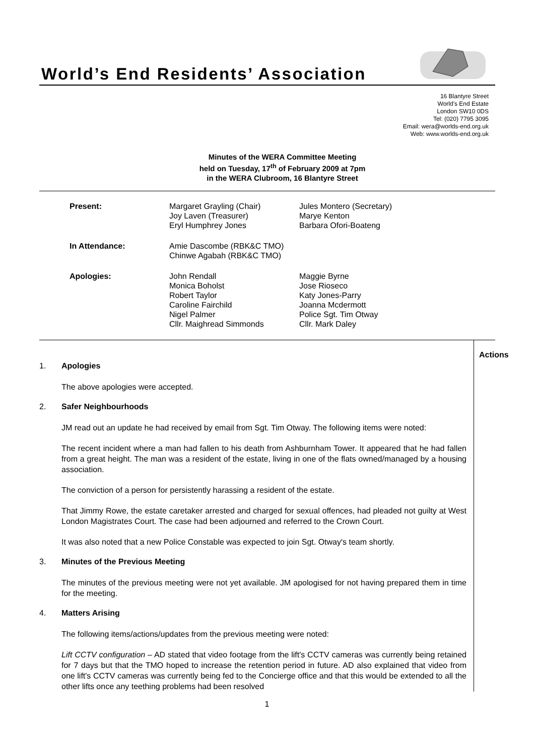World’s End Residents’ Association
16 Blantyre Street
World's End Estate
London SW10 0DS
Tel: (020) 7795 3095
Email: wera@worlds-end.org.uk
Web: www.worlds-end.org.uk
Minutes of the WERA Committee Meeting
held on Tuesday, 17<sup>th</sup> of February 2009 at 7pm
in the WERA Clubroom, 16 Blantyre Street
| Present: | Margaret Grayling (Chair) Joy Laven (Treasurer) Eryl Humphrey Jones | Jules Montero (Secretary) Marye Kenton Barbara Ofori-Boateng |
| In Attendance: | Amie Dascombe (RBK&C TMO) Chinwe Agabah (RBK&C TMO) | |
| Apologies: | John Rendall Monica Boholst Robert Taylor Caroline Fairchild Nigel Palmer Cllr. Maighread Simmonds | Maggie Byrne Jose Rioseco Katy Jones-Parry Joanna Mcdermott Police Sgt. Tim Otway Cllr. Mark Daley |
1. Apologies
The above apologies were accepted.
2. Safer Neighbourhoods
JM read out an update he had received by email from Sgt. Tim Otway. The following items were noted:
The recent incident where a man had fallen to his death from Ashburnham Tower. It appeared that he had fallen from a great height. The man was a resident of the estate, living in one of the flats owned/managed by a housing association.
The conviction of a person for persistently harassing a resident of the estate.
That Jimmy Rowe, the estate caretaker arrested and charged for sexual offences, had pleaded not guilty at West London Magistrates Court. The case had been adjourned and referred to the Crown Court.
It was also noted that a new Police Constable was expected to join Sgt. Otway's team shortly.
3. Minutes of the Previous Meeting
The minutes of the previous meeting were not yet available. JM apologised for not having prepared them in time for the meeting.
4. Matters Arising
The following items/actions/updates from the previous meeting were noted:
Lift CCTV configuration – AD stated that video footage from the lift's CCTV cameras was currently being retained for 7 days but that the TMO hoped to increase the retention period in future. AD also explained that video from one lift's CCTV cameras was currently being fed to the Concierge office and that this would be extended to all the other lifts once any teething problems had been resolved
Actions
1